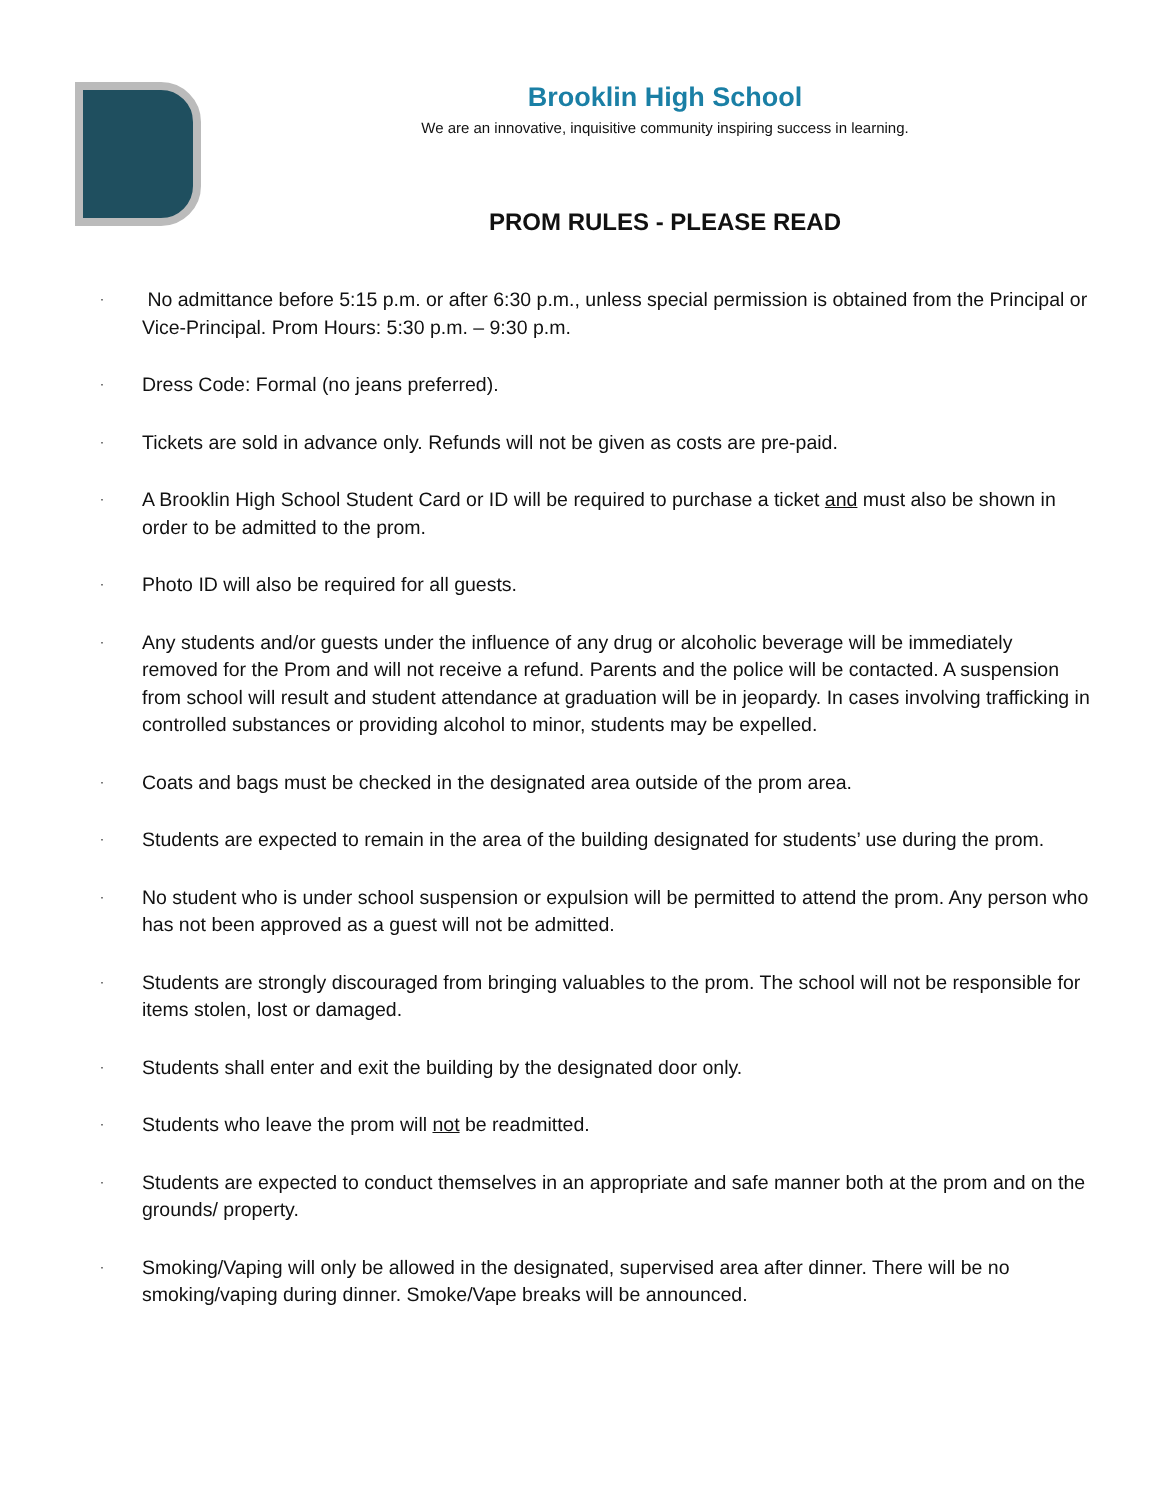Brooklin High School
We are an innovative, inquisitive community inspiring success in learning.
PROM RULES - PLEASE READ
· No admittance before 5:15 p.m. or after 6:30 p.m., unless special permission is obtained from the Principal or Vice-Principal. Prom Hours: 5:30 p.m. – 9:30 p.m.
· Dress Code: Formal (no jeans preferred).
· Tickets are sold in advance only. Refunds will not be given as costs are pre-paid.
· A Brooklin High School Student Card or ID will be required to purchase a ticket and must also be shown in order to be admitted to the prom.
· Photo ID will also be required for all guests.
· Any students and/or guests under the influence of any drug or alcoholic beverage will be immediately removed for the Prom and will not receive a refund. Parents and the police will be contacted. A suspension from school will result and student attendance at graduation will be in jeopardy. In cases involving trafficking in controlled substances or providing alcohol to minor, students may be expelled.
· Coats and bags must be checked in the designated area outside of the prom area.
· Students are expected to remain in the area of the building designated for students’ use during the prom.
· No student who is under school suspension or expulsion will be permitted to attend the prom. Any person who has not been approved as a guest will not be admitted.
· Students are strongly discouraged from bringing valuables to the prom. The school will not be responsible for items stolen, lost or damaged.
· Students shall enter and exit the building by the designated door only.
· Students who leave the prom will not be readmitted.
· Students are expected to conduct themselves in an appropriate and safe manner both at the prom and on the grounds/ property.
· Smoking/Vaping will only be allowed in the designated, supervised area after dinner. There will be no smoking/vaping during dinner. Smoke/Vape breaks will be announced.